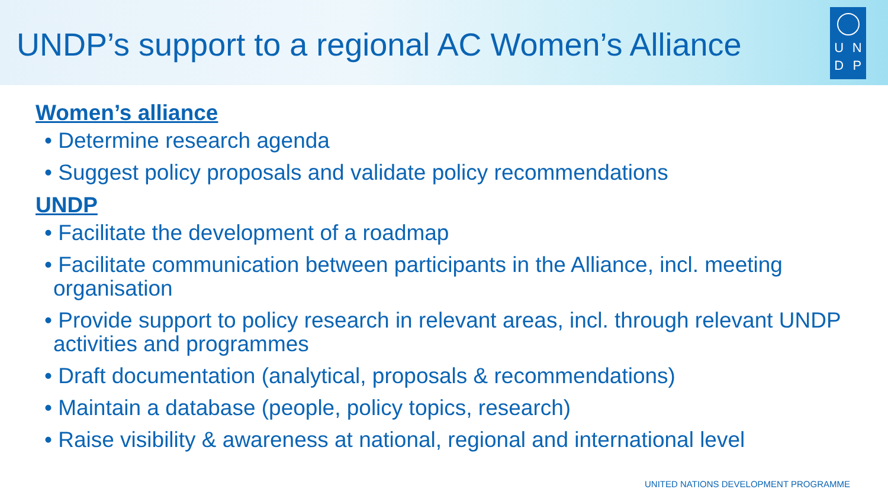UNDP’s support to a regional AC Women’s Alliance
UNDP
Women’s alliance
• Determine research agenda
• Suggest policy proposals and validate policy recommendations
UNDP
• Facilitate the development of a roadmap
• Facilitate communication between participants in the Alliance, incl. meeting organisation
• Provide support to policy research in relevant areas, incl. through relevant UNDP activities and programmes
• Draft documentation (analytical, proposals & recommendations)
• Maintain a database (people, policy topics, research)
• Raise visibility & awareness at national, regional and international level
UNITED NATIONS DEVELOPMENT PROGRAMME